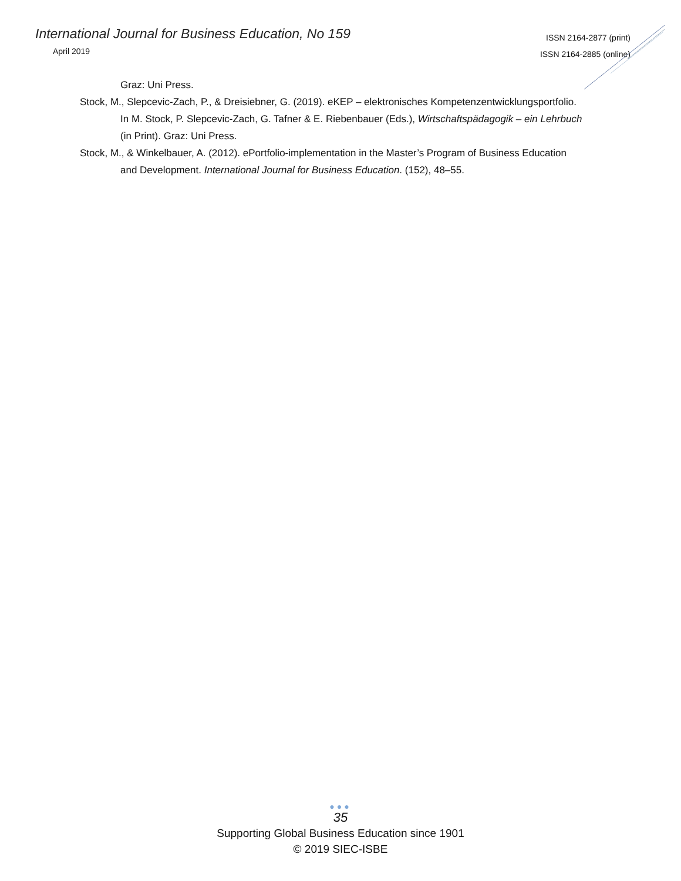International Journal for Business Education, No 159
April 2019
ISSN 2164-2877 (print)
ISSN 2164-2885 (online)
Graz: Uni Press.
Stock, M., Slepcevic-Zach, P., & Dreisiebner, G. (2019). eKEP – elektronisches Kompetenzentwicklungsportfolio. In M. Stock, P. Slepcevic-Zach, G. Tafner & E. Riebenbauer (Eds.), Wirtschaftspädagogik – ein Lehrbuch (in Print). Graz: Uni Press.
Stock, M., & Winkelbauer, A. (2012). ePortfolio-implementation in the Master’s Program of Business Education and Development. International Journal for Business Education. (152), 48–55.
●●●
35
Supporting Global Business Education since 1901
© 2019 SIEC-ISBE